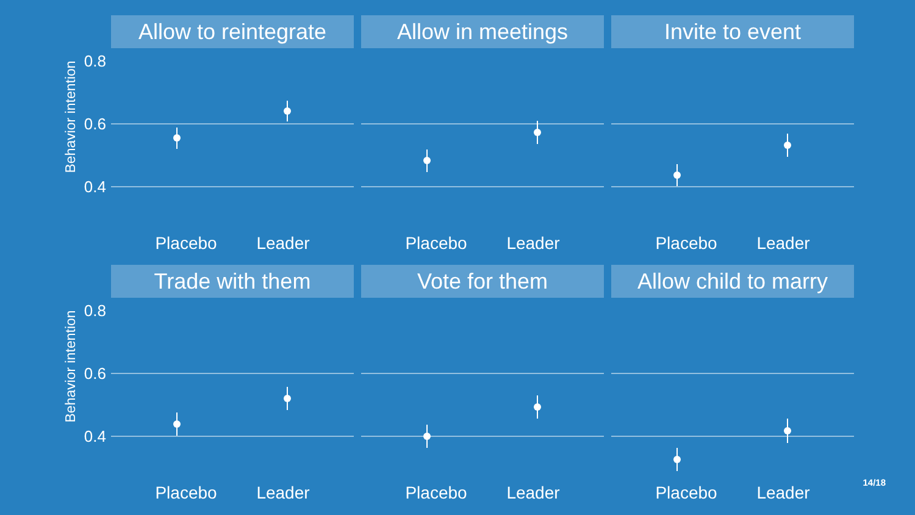Behavior intention
0.8
0.6
0.4
Allow to reintegrate
Placebo Leader
Allow in meetings
Placebo Leader
Invite to event
Placebo Leader
Behavior intention
0.8
0.6
0.4
Trade with them
Placebo Leader
Vote for them
Placebo Leader
Allow child to marry
Placebo Leader
14/18